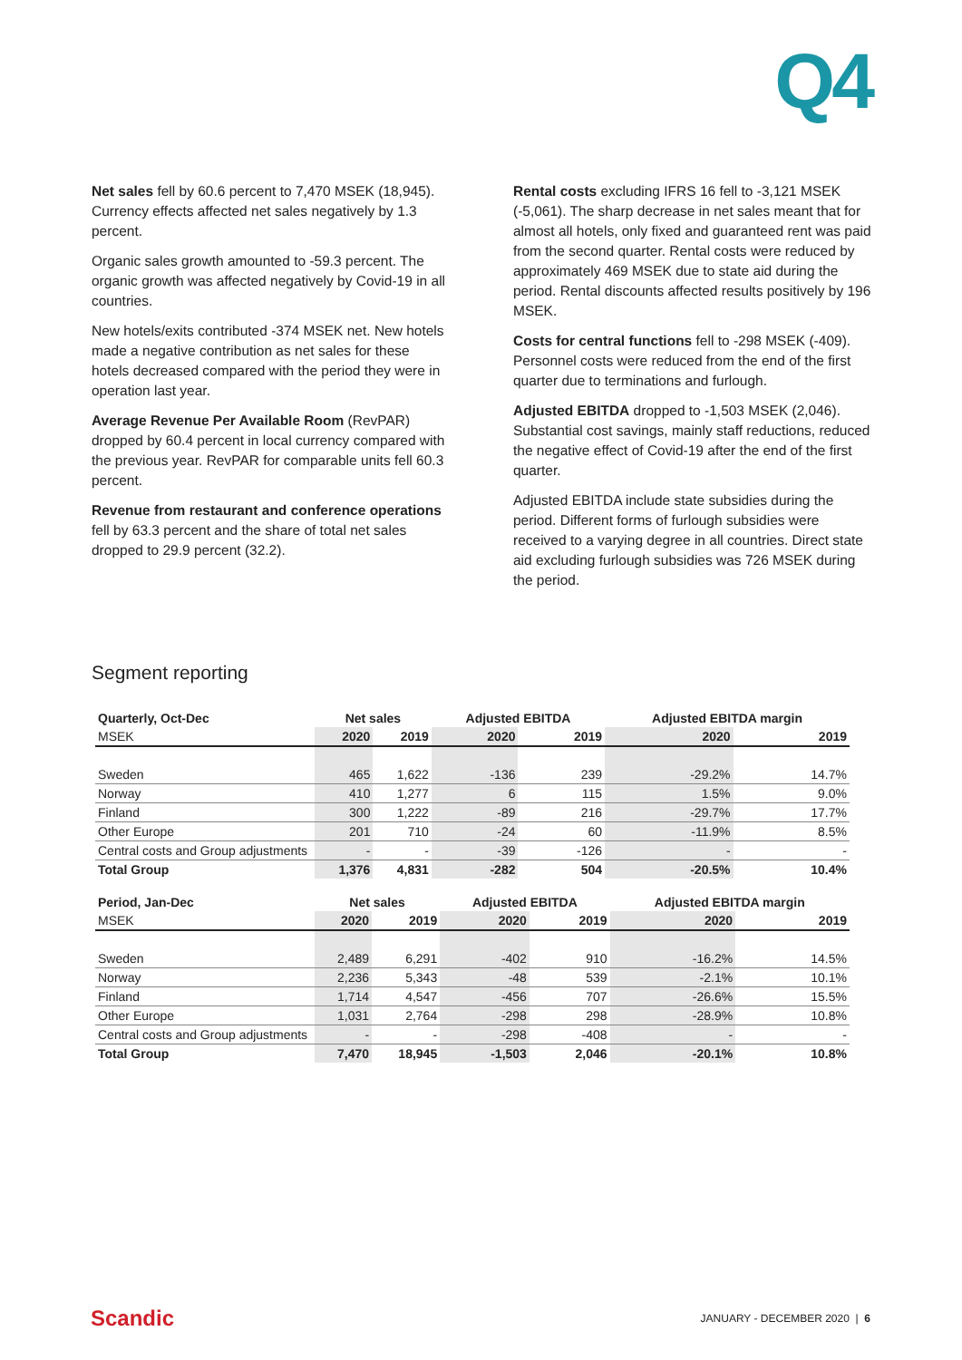Q4
Net sales fell by 60.6 percent to 7,470 MSEK (18,945). Currency effects affected net sales negatively by 1.3 percent.
Organic sales growth amounted to -59.3 percent. The organic growth was affected negatively by Covid-19 in all countries.
New hotels/exits contributed -374 MSEK net. New hotels made a negative contribution as net sales for these hotels decreased compared with the period they were in operation last year.
Average Revenue Per Available Room (RevPAR) dropped by 60.4 percent in local currency compared with the previous year. RevPAR for comparable units fell 60.3 percent.
Revenue from restaurant and conference operations fell by 63.3 percent and the share of total net sales dropped to 29.9 percent (32.2).
Rental costs excluding IFRS 16 fell to -3,121 MSEK (-5,061). The sharp decrease in net sales meant that for almost all hotels, only fixed and guaranteed rent was paid from the second quarter. Rental costs were reduced by approximately 469 MSEK due to state aid during the period. Rental discounts affected results positively by 196 MSEK.
Costs for central functions fell to -298 MSEK (-409). Personnel costs were reduced from the end of the first quarter due to terminations and furlough.
Adjusted EBITDA dropped to -1,503 MSEK (2,046). Substantial cost savings, mainly staff reductions, reduced the negative effect of Covid-19 after the end of the first quarter.
Adjusted EBITDA include state subsidies during the period. Different forms of furlough subsidies were received to a varying degree in all countries. Direct state aid excluding furlough subsidies was 726 MSEK during the period.
Segment reporting
| Quarterly, Oct-Dec | Net sales | | Adjusted EBITDA | | Adjusted EBITDA margin | |
| --- | --- | --- | --- | --- | --- | --- |
| MSEK | 2020 | 2019 | 2020 | 2019 | 2020 | 2019 |
| Sweden | 465 | 1,622 | -136 | 239 | -29.2% | 14.7% |
| Norway | 410 | 1,277 | 6 | 115 | 1.5% | 9.0% |
| Finland | 300 | 1,222 | -89 | 216 | -29.7% | 17.7% |
| Other Europe | 201 | 710 | -24 | 60 | -11.9% | 8.5% |
| Central costs and Group adjustments | - | - | -39 | -126 | - | - |
| Total Group | 1,376 | 4,831 | -282 | 504 | -20.5% | 10.4% |
| Period, Jan-Dec | Net sales | | Adjusted EBITDA | | Adjusted EBITDA margin | |
| --- | --- | --- | --- | --- | --- | --- |
| MSEK | 2020 | 2019 | 2020 | 2019 | 2020 | 2019 |
| Sweden | 2,489 | 6,291 | -402 | 910 | -16.2% | 14.5% |
| Norway | 2,236 | 5,343 | -48 | 539 | -2.1% | 10.1% |
| Finland | 1,714 | 4,547 | -456 | 707 | -26.6% | 15.5% |
| Other Europe | 1,031 | 2,764 | -298 | 298 | -28.9% | 10.8% |
| Central costs and Group adjustments | - | - | -298 | -408 | - | - |
| Total Group | 7,470 | 18,945 | -1,503 | 2,046 | -20.1% | 10.8% |
Scandic JANUARY - DECEMBER 2020 | 6